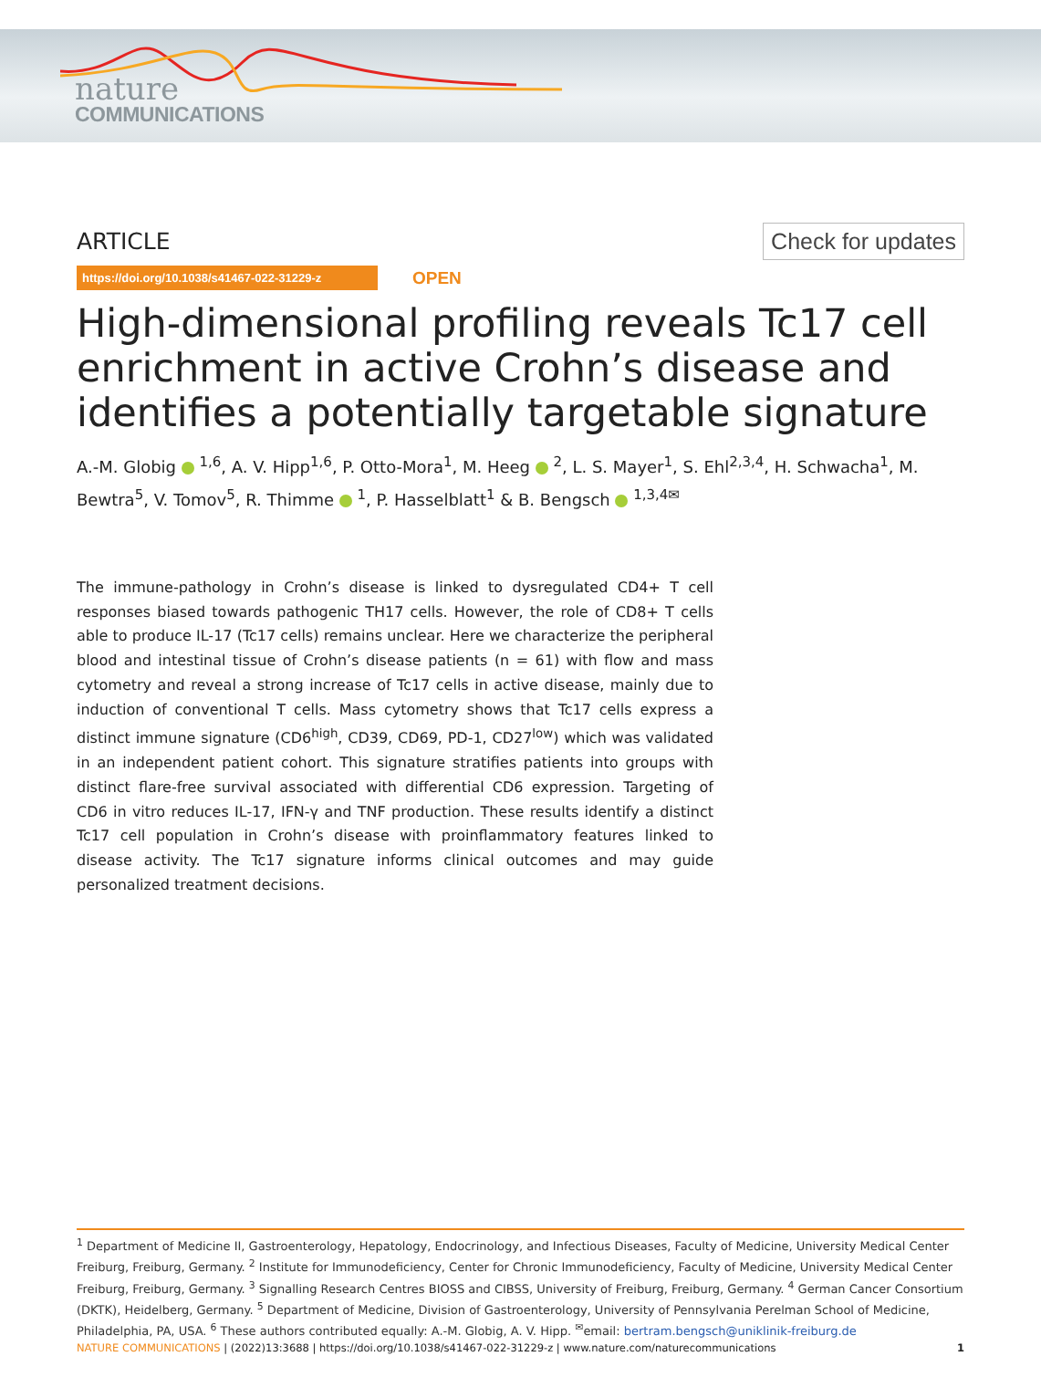nature
COMMUNICATIONS
ARTICLE Check for updates
https://doi.org/10.1038/s41467-022-31229-z OPEN
High-dimensional profiling reveals Tc17 cell enrichment in active Crohn’s disease and identifies a potentially targetable signature
A.-M. Globig <sup>1,6</sup>, A. V. Hipp<sup>1,6</sup>, P. Otto-Mora<sup>1</sup>, M. Heeg <sup>2</sup>, L. S. Mayer<sup>1</sup>, S. Ehl<sup>2,3,4</sup>, H. Schwacha<sup>1</sup>, M. Bewtra<sup>5</sup>, V. Tomov<sup>5</sup>, R. Thimme <sup>1</sup>, P. Hasselblatt<sup>1</sup> & B. Bengsch <sup>1,3,4✉</sup>
The immune-pathology in Crohn’s disease is linked to dysregulated CD4+ T cell responses biased towards pathogenic TH17 cells. However, the role of CD8+ T cells able to produce IL-17 (Tc17 cells) remains unclear. Here we characterize the peripheral blood and intestinal tissue of Crohn’s disease patients (n = 61) with flow and mass cytometry and reveal a strong increase of Tc17 cells in active disease, mainly due to induction of conventional T cells. Mass cytometry shows that Tc17 cells express a distinct immune signature (CD6<sup>high</sup>, CD39, CD69, PD-1, CD27<sup>low</sup>) which was validated in an independent patient cohort. This signature stratifies patients into groups with distinct flare-free survival associated with differential CD6 expression. Targeting of CD6 in vitro reduces IL-17, IFN-γ and TNF production. These results identify a distinct Tc17 cell population in Crohn’s disease with proinflammatory features linked to disease activity. The Tc17 signature informs clinical outcomes and may guide personalized treatment decisions.
<sup>1</sup> Department of Medicine II, Gastroenterology, Hepatology, Endocrinology, and Infectious Diseases, Faculty of Medicine, University Medical Center Freiburg, Freiburg, Germany. <sup>2</sup> Institute for Immunodeficiency, Center for Chronic Immunodeficiency, Faculty of Medicine, University Medical Center Freiburg, Freiburg, Germany. <sup>3</sup> Signalling Research Centres BIOSS and CIBSS, University of Freiburg, Freiburg, Germany. <sup>4</sup> German Cancer Consortium (DKTK), Heidelberg, Germany. <sup>5</sup> Department of Medicine, Division of Gastroenterology, University of Pennsylvania Perelman School of Medicine, Philadelphia, PA, USA. <sup>6</sup> These authors contributed equally: A.-M. Globig, A. V. Hipp. <sup>✉</sup>email: bertram.bengsch@uniklinik-freiburg.de
NATURE COMMUNICATIONS | (2022)13:3688 | https://doi.org/10.1038/s41467-022-31229-z | www.nature.com/naturecommunications 1